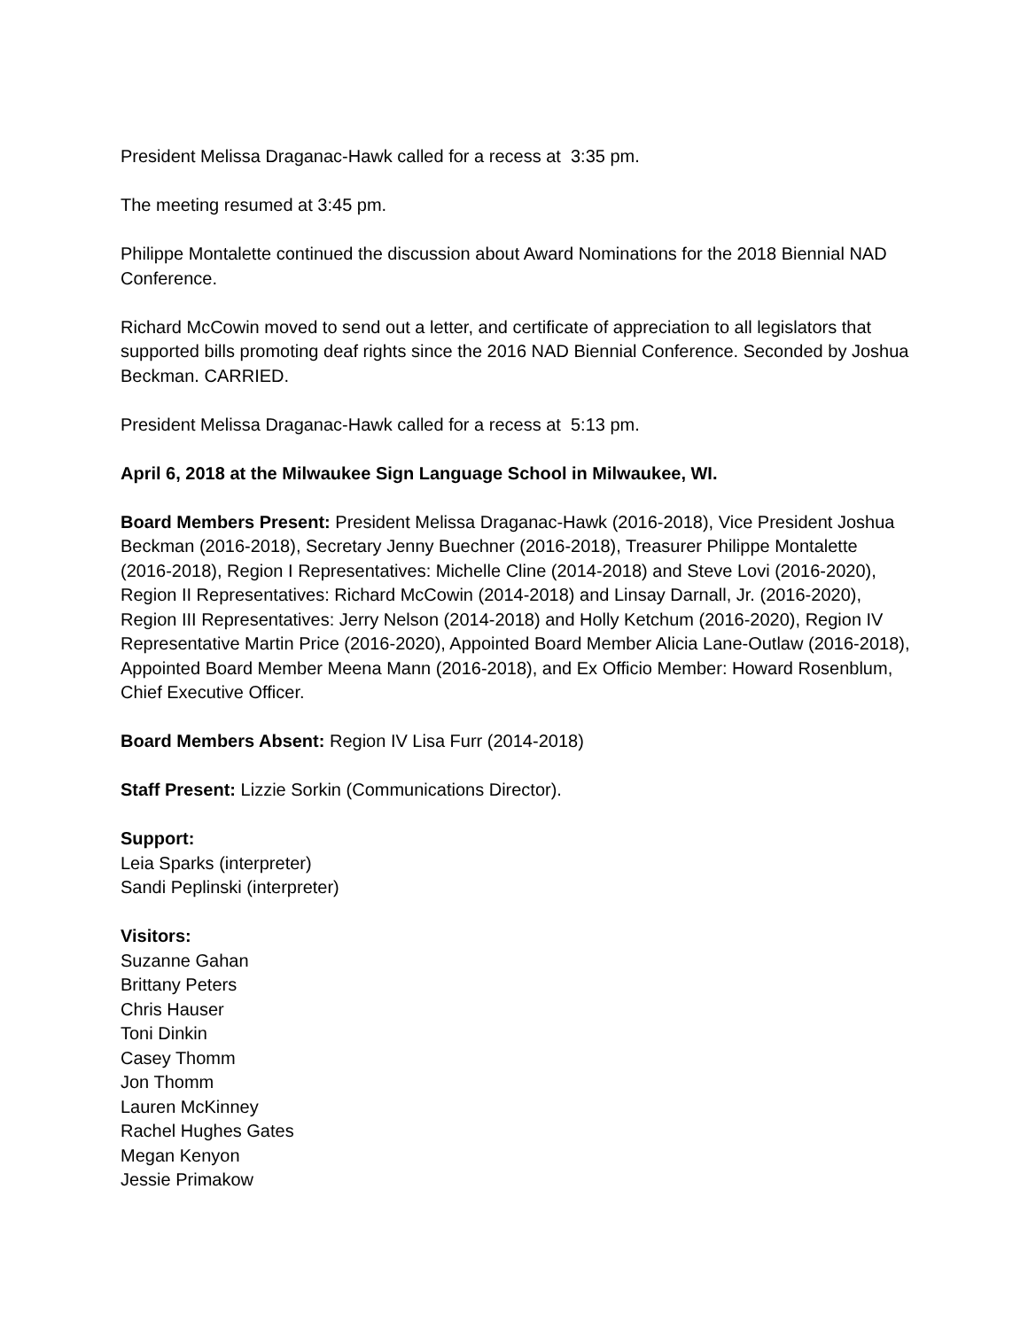President Melissa Draganac-Hawk called for a recess at 3:35 pm.
The meeting resumed at 3:45 pm.
Philippe Montalette continued the discussion about Award Nominations for the 2018 Biennial NAD Conference.
Richard McCowin moved to send out a letter, and certificate of appreciation to all legislators that supported bills promoting deaf rights since the 2016 NAD Biennial Conference. Seconded by Joshua Beckman. CARRIED.
President Melissa Draganac-Hawk called for a recess at 5:13 pm.
April 6, 2018 at the Milwaukee Sign Language School in Milwaukee, WI.
Board Members Present: President Melissa Draganac-Hawk (2016-2018), Vice President Joshua Beckman (2016-2018), Secretary Jenny Buechner (2016-2018), Treasurer Philippe Montalette (2016-2018), Region I Representatives: Michelle Cline (2014-2018) and Steve Lovi (2016-2020), Region II Representatives: Richard McCowin (2014-2018) and Linsay Darnall, Jr. (2016-2020), Region III Representatives: Jerry Nelson (2014-2018) and Holly Ketchum (2016-2020), Region IV Representative Martin Price (2016-2020), Appointed Board Member Alicia Lane-Outlaw (2016-2018), Appointed Board Member Meena Mann (2016-2018), and Ex Officio Member: Howard Rosenblum, Chief Executive Officer.
Board Members Absent: Region IV Lisa Furr (2014-2018)
Staff Present: Lizzie Sorkin (Communications Director).
Support:
Leia Sparks (interpreter)
Sandi Peplinski (interpreter)
Visitors:
Suzanne Gahan
Brittany Peters
Chris Hauser
Toni Dinkin
Casey Thomm
Jon Thomm
Lauren McKinney
Rachel Hughes Gates
Megan Kenyon
Jessie Primakow